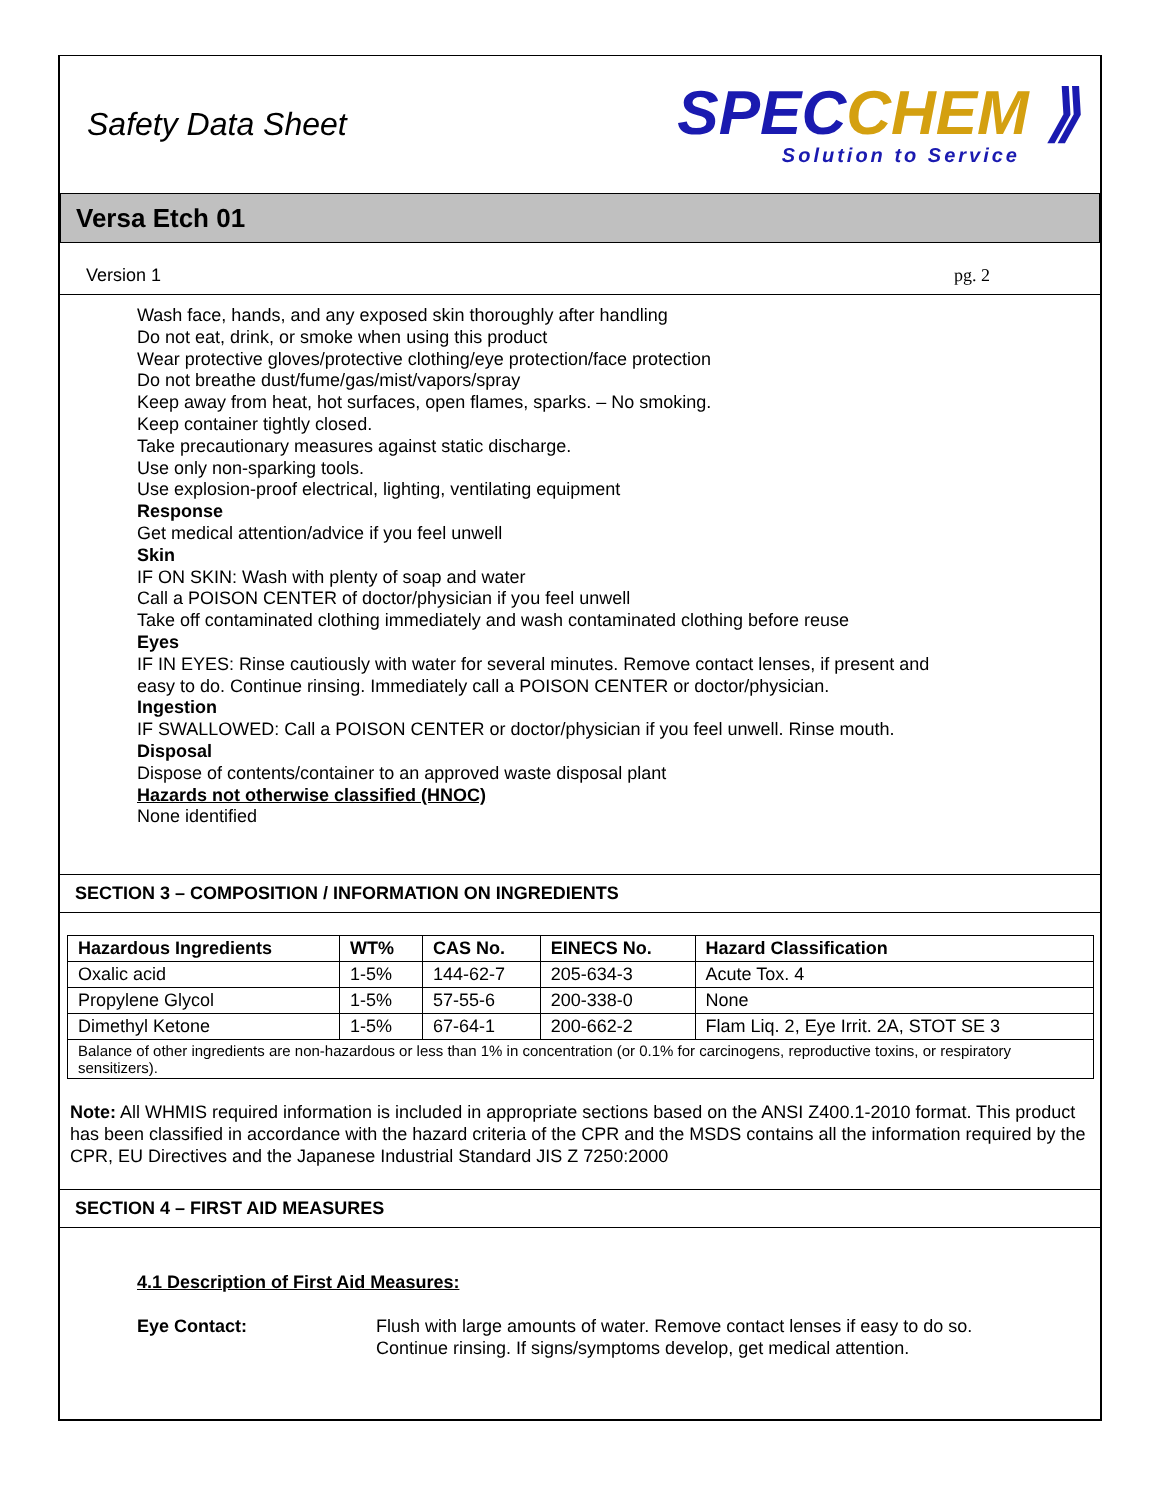Safety Data Sheet
SPECCHEM ⟫
Solution to Service
Versa Etch 01
Version 1 pg. 2
Wash face, hands, and any exposed skin thoroughly after handling
Do not eat, drink, or smoke when using this product
Wear protective gloves/protective clothing/eye protection/face protection
Do not breathe dust/fume/gas/mist/vapors/spray
Keep away from heat, hot surfaces, open flames, sparks. – No smoking.
Keep container tightly closed.
Take precautionary measures against static discharge.
Use only non-sparking tools.
Use explosion-proof electrical, lighting, ventilating equipment
Response
Get medical attention/advice if you feel unwell
Skin
IF ON SKIN: Wash with plenty of soap and water
Call a POISON CENTER of doctor/physician if you feel unwell
Take off contaminated clothing immediately and wash contaminated clothing before reuse
Eyes
IF IN EYES: Rinse cautiously with water for several minutes. Remove contact lenses, if present and
easy to do. Continue rinsing. Immediately call a POISON CENTER or doctor/physician.
Ingestion
IF SWALLOWED: Call a POISON CENTER or doctor/physician if you feel unwell. Rinse mouth.
Disposal
Dispose of contents/container to an approved waste disposal plant
Hazards not otherwise classified (HNOC)
None identified
SECTION 3 – COMPOSITION / INFORMATION ON INGREDIENTS
| Hazardous Ingredients | WT% | CAS No. | EINECS No. | Hazard Classification |
| --- | --- | --- | --- | --- |
| Oxalic acid | 1-5% | 144-62-7 | 205-634-3 | Acute Tox. 4 |
| Propylene Glycol | 1-5% | 57-55-6 | 200-338-0 | None |
| Dimethyl Ketone | 1-5% | 67-64-1 | 200-662-2 | Flam Liq. 2, Eye Irrit. 2A, STOT SE 3 |
| Balance of other ingredients are non-hazardous or less than 1% in concentration (or 0.1% for carcinogens, reproductive toxins, or respiratory sensitizers). | | | | |
Note: All WHMIS required information is included in appropriate sections based on the ANSI Z400.1-2010 format. This product has been classified in accordance with the hazard criteria of the CPR and the MSDS contains all the information required by the CPR, EU Directives and the Japanese Industrial Standard JIS Z 7250:2000
SECTION 4 – FIRST AID MEASURES
4.1 Description of First Aid Measures:
Eye Contact: Flush with large amounts of water. Remove contact lenses if easy to do so. Continue rinsing. If signs/symptoms develop, get medical attention.